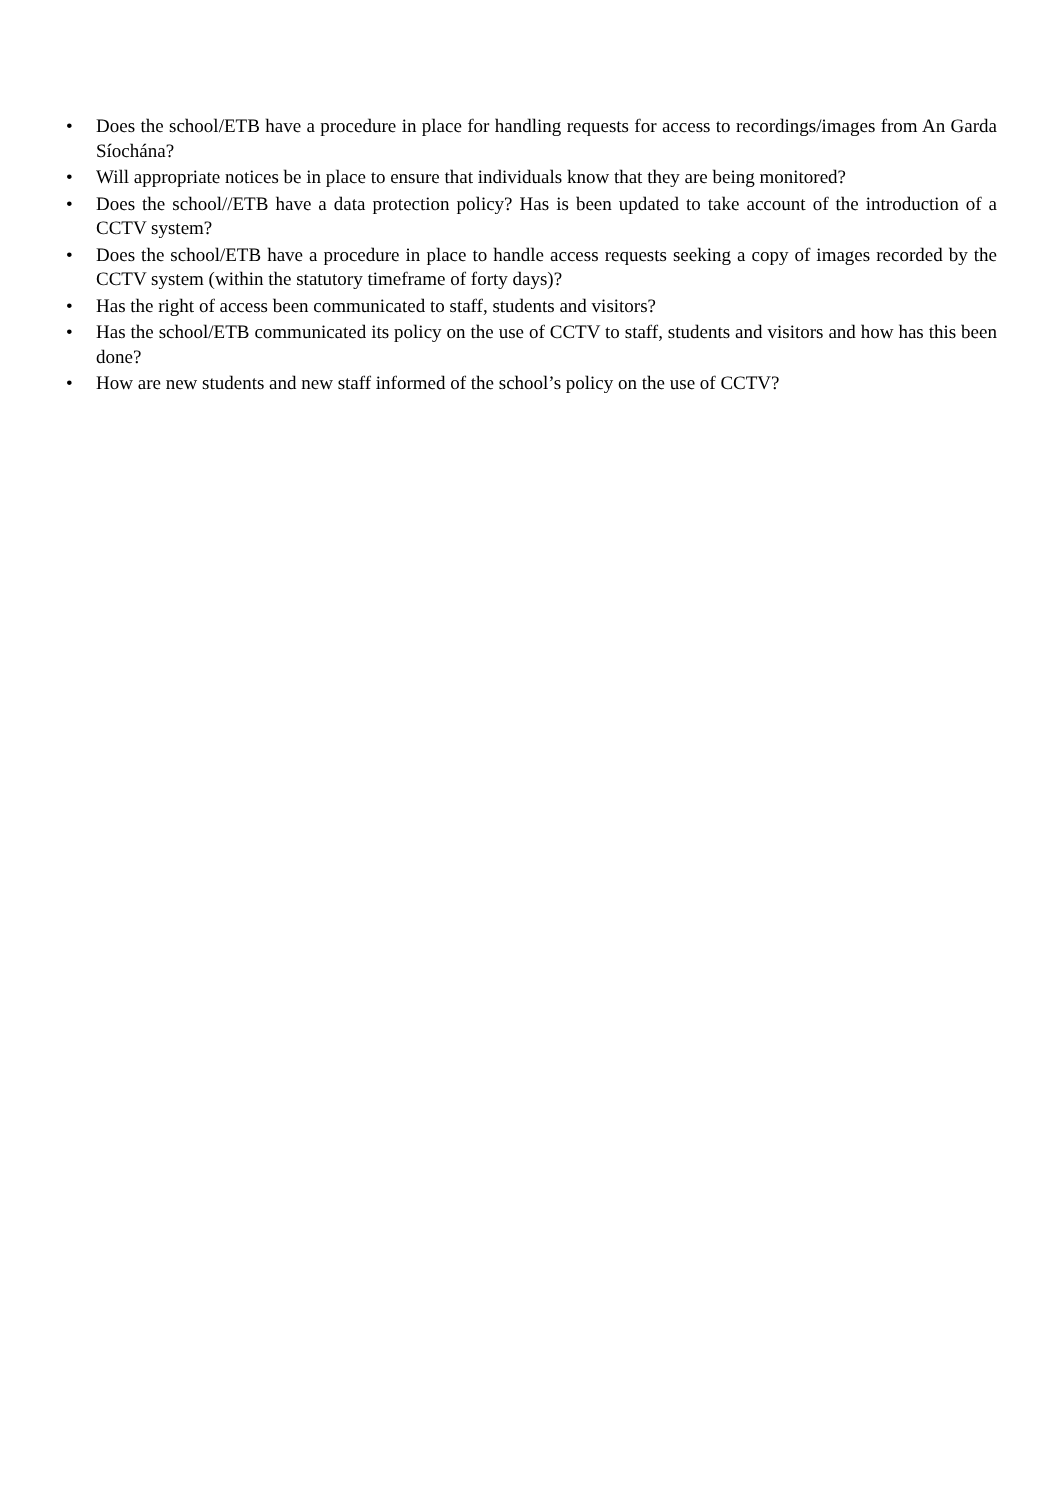• Does the school/ETB have a procedure in place for handling requests for access to recordings/images from An Garda Síochána?
• Will appropriate notices be in place to ensure that individuals know that they are being monitored?
• Does the school//ETB have a data protection policy? Has is been updated to take account of the introduction of a CCTV system?
• Does the school/ETB have a procedure in place to handle access requests seeking a copy of images recorded by the CCTV system (within the statutory timeframe of forty days)?
• Has the right of access been communicated to staff, students and visitors?
• Has the school/ETB communicated its policy on the use of CCTV to staff, students and visitors and how has this been done?
• How are new students and new staff informed of the school’s policy on the use of CCTV?